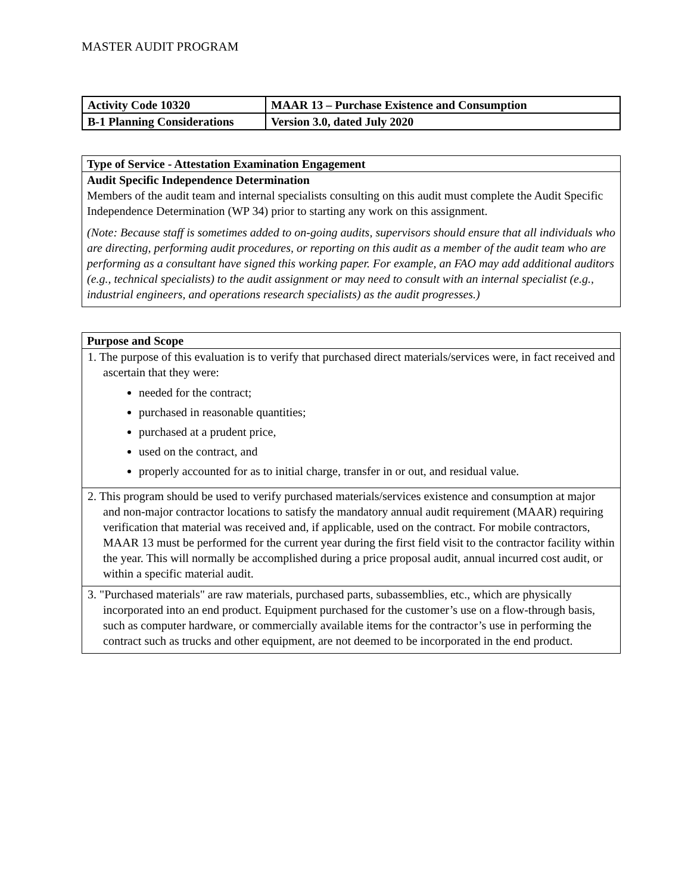MASTER AUDIT PROGRAM
| Activity Code 10320 | MAAR 13 – Purchase Existence and Consumption |
| B-1 Planning Considerations | Version 3.0, dated July 2020 |
Type of Service - Attestation Examination Engagement
Audit Specific Independence Determination
Members of the audit team and internal specialists consulting on this audit must complete the Audit Specific Independence Determination (WP 34) prior to starting any work on this assignment.
(Note: Because staff is sometimes added to on-going audits, supervisors should ensure that all individuals who are directing, performing audit procedures, or reporting on this audit as a member of the audit team who are performing as a consultant have signed this working paper. For example, an FAO may add additional auditors (e.g., technical specialists) to the audit assignment or may need to consult with an internal specialist (e.g., industrial engineers, and operations research specialists) as the audit progresses.)
Purpose and Scope
1. The purpose of this evaluation is to verify that purchased direct materials/services were, in fact received and ascertain that they were:
needed for the contract;
purchased in reasonable quantities;
purchased at a prudent price,
used on the contract, and
properly accounted for as to initial charge, transfer in or out, and residual value.
2. This program should be used to verify purchased materials/services existence and consumption at major and non-major contractor locations to satisfy the mandatory annual audit requirement (MAAR) requiring verification that material was received and, if applicable, used on the contract. For mobile contractors, MAAR 13 must be performed for the current year during the first field visit to the contractor facility within the year. This will normally be accomplished during a price proposal audit, annual incurred cost audit, or within a specific material audit.
3. "Purchased materials" are raw materials, purchased parts, subassemblies, etc., which are physically incorporated into an end product. Equipment purchased for the customer’s use on a flow-through basis, such as computer hardware, or commercially available items for the contractor’s use in performing the contract such as trucks and other equipment, are not deemed to be incorporated in the end product.